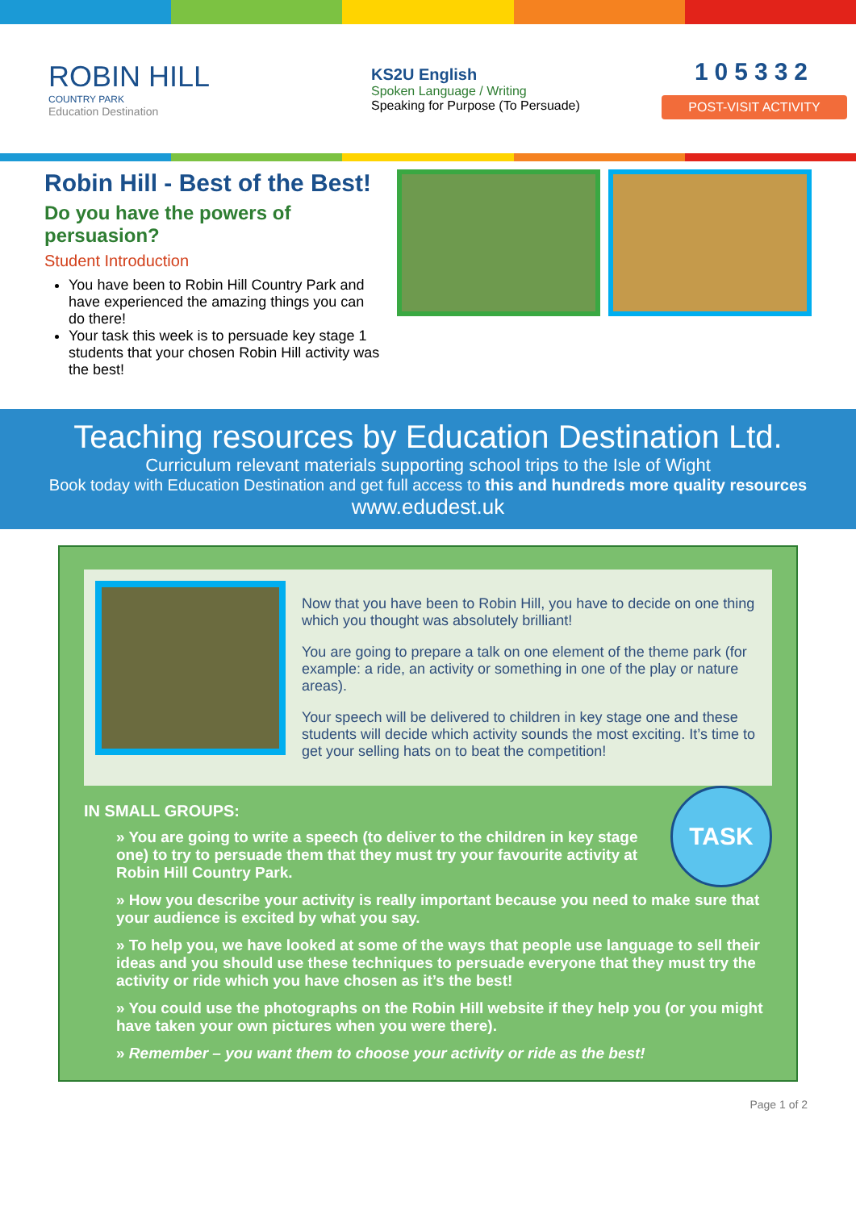ROBIN HILL
COUNTRY PARK
Education Destination
KS2U English
Spoken Language / Writing
Speaking for Purpose (To Persuade)
105332
POST-VISIT ACTIVITY
Robin Hill - Best of the Best!
Do you have the powers of persuasion?
Student Introduction
You have been to Robin Hill Country Park and have experienced the amazing things you can do there!
Your task this week is to persuade key stage 1 students that your chosen Robin Hill activity was the best!
Teaching resources by Education Destination Ltd.
Curriculum relevant materials supporting school trips to the Isle of Wight
Book today with Education Destination and get full access to this and hundreds more quality resources
www.edudest.uk
Now that you have been to Robin Hill, you have to decide on one thing which you thought was absolutely brilliant!
You are going to prepare a talk on one element of the theme park (for example: a ride, an activity or something in one of the play or nature areas).
Your speech will be delivered to children in key stage one and these students will decide which activity sounds the most exciting. It’s time to get your selling hats on to beat the competition!
TASK
IN SMALL GROUPS:
» You are going to write a speech (to deliver to the children in key stage one) to try to persuade them that they must try your favourite activity at Robin Hill Country Park.
» How you describe your activity is really important because you need to make sure that your audience is excited by what you say.
» To help you, we have looked at some of the ways that people use language to sell their ideas and you should use these techniques to persuade everyone that they must try the activity or ride which you have chosen as it’s the best!
» You could use the photographs on the Robin Hill website if they help you (or you might have taken your own pictures when you were there).
» Remember – you want them to choose your activity or ride as the best!
Page 1 of 2